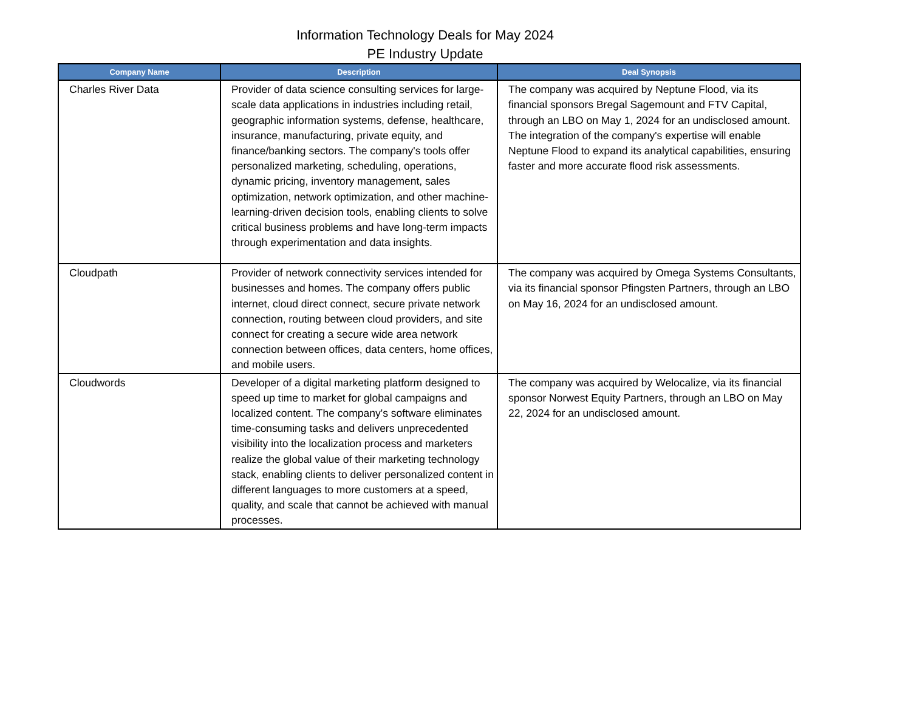Information Technology Deals for May 2024
PE Industry Update
| Company Name | Description | Deal Synopsis |
| --- | --- | --- |
| Charles River Data | Provider of data science consulting services for large-scale data applications in industries including retail, geographic information systems, defense, healthcare, insurance, manufacturing, private equity, and finance/banking sectors. The company's tools offer personalized marketing, scheduling, operations, dynamic pricing, inventory management, sales optimization, network optimization, and other machine-learning-driven decision tools, enabling clients to solve critical business problems and have long-term impacts through experimentation and data insights. | The company was acquired by Neptune Flood, via its financial sponsors Bregal Sagemount and FTV Capital, through an LBO on May 1, 2024 for an undisclosed amount. The integration of the company's expertise will enable Neptune Flood to expand its analytical capabilities, ensuring faster and more accurate flood risk assessments. |
| Cloudpath | Provider of network connectivity services intended for businesses and homes. The company offers public internet, cloud direct connect, secure private network connection, routing between cloud providers, and site connect for creating a secure wide area network connection between offices, data centers, home offices, and mobile users. | The company was acquired by Omega Systems Consultants, via its financial sponsor Pfingsten Partners, through an LBO on May 16, 2024 for an undisclosed amount. |
| Cloudwords | Developer of a digital marketing platform designed to speed up time to market for global campaigns and localized content. The company's software eliminates time-consuming tasks and delivers unprecedented visibility into the localization process and marketers realize the global value of their marketing technology stack, enabling clients to deliver personalized content in different languages to more customers at a speed, quality, and scale that cannot be achieved with manual processes. | The company was acquired by Welocalize, via its financial sponsor Norwest Equity Partners, through an LBO on May 22, 2024 for an undisclosed amount. |